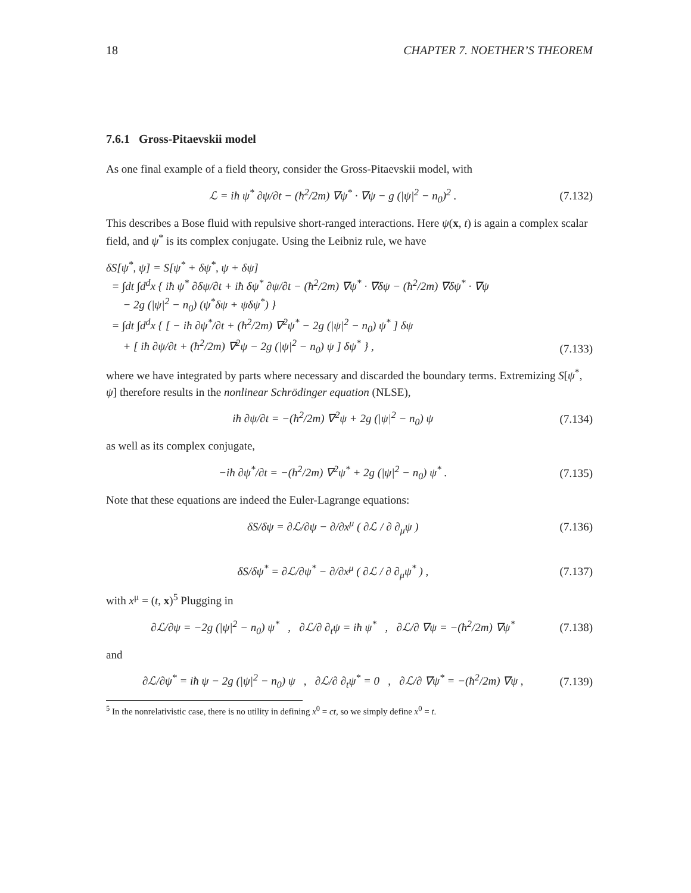18 CHAPTER 7. NOETHER’S THEOREM
7.6.1 Gross-Pitaevskii model
As one final example of a field theory, consider the Gross-Pitaevskii model, with
ℒ = iħ ψ<sup>*</sup> ∂ψ/∂t − (ħ<sup>2</sup>/2m) ∇ψ<sup>*</sup> · ∇ψ − g (|ψ|<sup>2</sup> − n<sub>0</sub>)<sup>2</sup> . (7.132)
This describes a Bose fluid with repulsive short-ranged interactions. Here ψ(x, t) is again a complex scalar field, and ψ<sup>*</sup> is its complex conjugate. Using the Leibniz rule, we have
δS[ψ<sup>*</sup>, ψ] = S[ψ<sup>*</sup> + δψ<sup>*</sup>, ψ + δψ]
= ∫dt ∫d<sup>d</sup>x { iħ ψ<sup>*</sup> ∂δψ/∂t + iħ δψ<sup>*</sup> ∂ψ/∂t − (ħ<sup>2</sup>/2m) ∇ψ<sup>*</sup> · ∇δψ − (ħ<sup>2</sup>/2m) ∇δψ<sup>*</sup> · ∇ψ
− 2g (|ψ|<sup>2</sup> − n<sub>0</sub>) (ψ<sup>*</sup>δψ + ψδψ<sup>*</sup>) }
= ∫dt ∫d<sup>d</sup>x { [ − iħ ∂ψ<sup>*</sup>/∂t + (ħ<sup>2</sup>/2m) ∇<sup>2</sup>ψ<sup>*</sup> − 2g (|ψ|<sup>2</sup> − n<sub>0</sub>) ψ<sup>*</sup> ] δψ
+ [ iħ ∂ψ/∂t + (ħ<sup>2</sup>/2m) ∇<sup>2</sup>ψ − 2g (|ψ|<sup>2</sup> − n<sub>0</sub>) ψ ] δψ<sup>*</sup> } , (7.133)
where we have integrated by parts where necessary and discarded the boundary terms. Extremizing S[ψ<sup>*</sup>, ψ] therefore results in the nonlinear Schrödinger equation (NLSE),
iħ ∂ψ/∂t = −(ħ<sup>2</sup>/2m) ∇<sup>2</sup>ψ + 2g (|ψ|<sup>2</sup> − n<sub>0</sub>) ψ (7.134)
as well as its complex conjugate,
−iħ ∂ψ<sup>*</sup>/∂t = −(ħ<sup>2</sup>/2m) ∇<sup>2</sup>ψ<sup>*</sup> + 2g (|ψ|<sup>2</sup> − n<sub>0</sub>) ψ<sup>*</sup> . (7.135)
Note that these equations are indeed the Euler-Lagrange equations:
δS/δψ = ∂ℒ/∂ψ − ∂/∂x<sup>μ</sup> ( ∂ℒ / ∂ ∂<sub>μ</sub>ψ ) (7.136)
δS/δψ<sup>*</sup> = ∂ℒ/∂ψ<sup>*</sup> − ∂/∂x<sup>μ</sup> ( ∂ℒ / ∂ ∂<sub>μ</sub>ψ<sup>*</sup> ) , (7.137)
with x<sup>μ</sup> = (t, x)<sup>5</sup> Plugging in
∂ℒ/∂ψ = −2g (|ψ|<sup>2</sup> − n<sub>0</sub>) ψ<sup>*</sup> , ∂ℒ/∂ ∂<sub>t</sub>ψ = iħ ψ<sup>*</sup> , ∂ℒ/∂ ∇ψ = −(ħ<sup>2</sup>/2m) ∇ψ<sup>*</sup> (7.138)
and
∂ℒ/∂ψ<sup>*</sup> = iħ ψ − 2g (|ψ|<sup>2</sup> − n<sub>0</sub>) ψ , ∂ℒ/∂ ∂<sub>t</sub>ψ<sup>*</sup> = 0 , ∂ℒ/∂ ∇ψ<sup>*</sup> = −(ħ<sup>2</sup>/2m) ∇ψ , (7.139)
<sup>5</sup> In the nonrelativistic case, there is no utility in defining x<sup>0</sup> = ct, so we simply define x<sup>0</sup> = t.